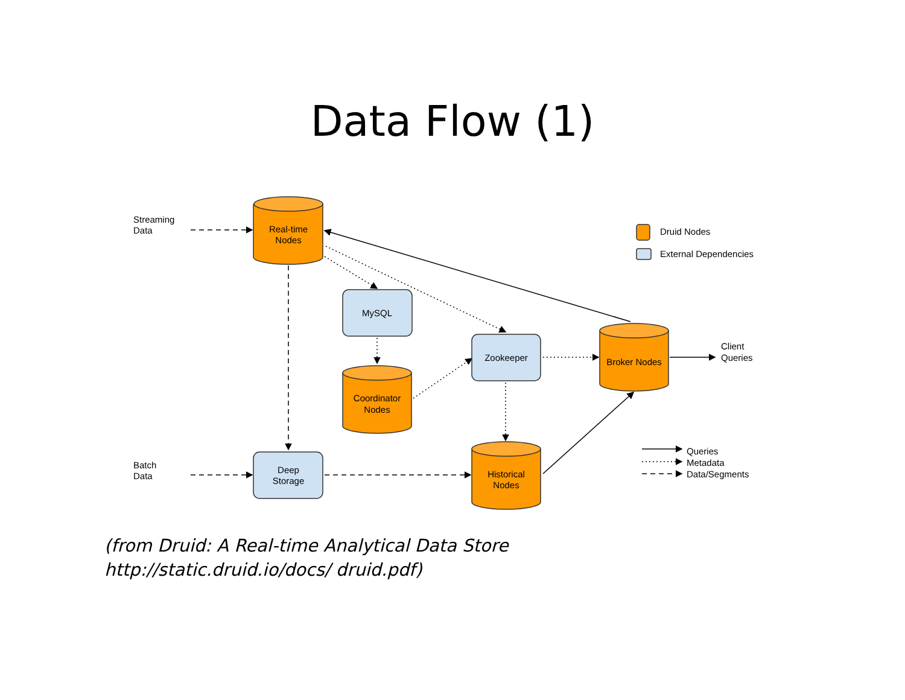Data Flow (1)
Streaming
Data
Real-time
Nodes
Druid Nodes
External Dependencies
MySQL
Zookeeper
Broker Nodes
Client
Queries
Coordinator
Nodes
Batch
Data
Deep
Storage
Historical
Nodes
Queries
Metadata
Data/Segments
(from Druid: A Real-time Analytical Data Store http://static.druid.io/docs/ druid.pdf)